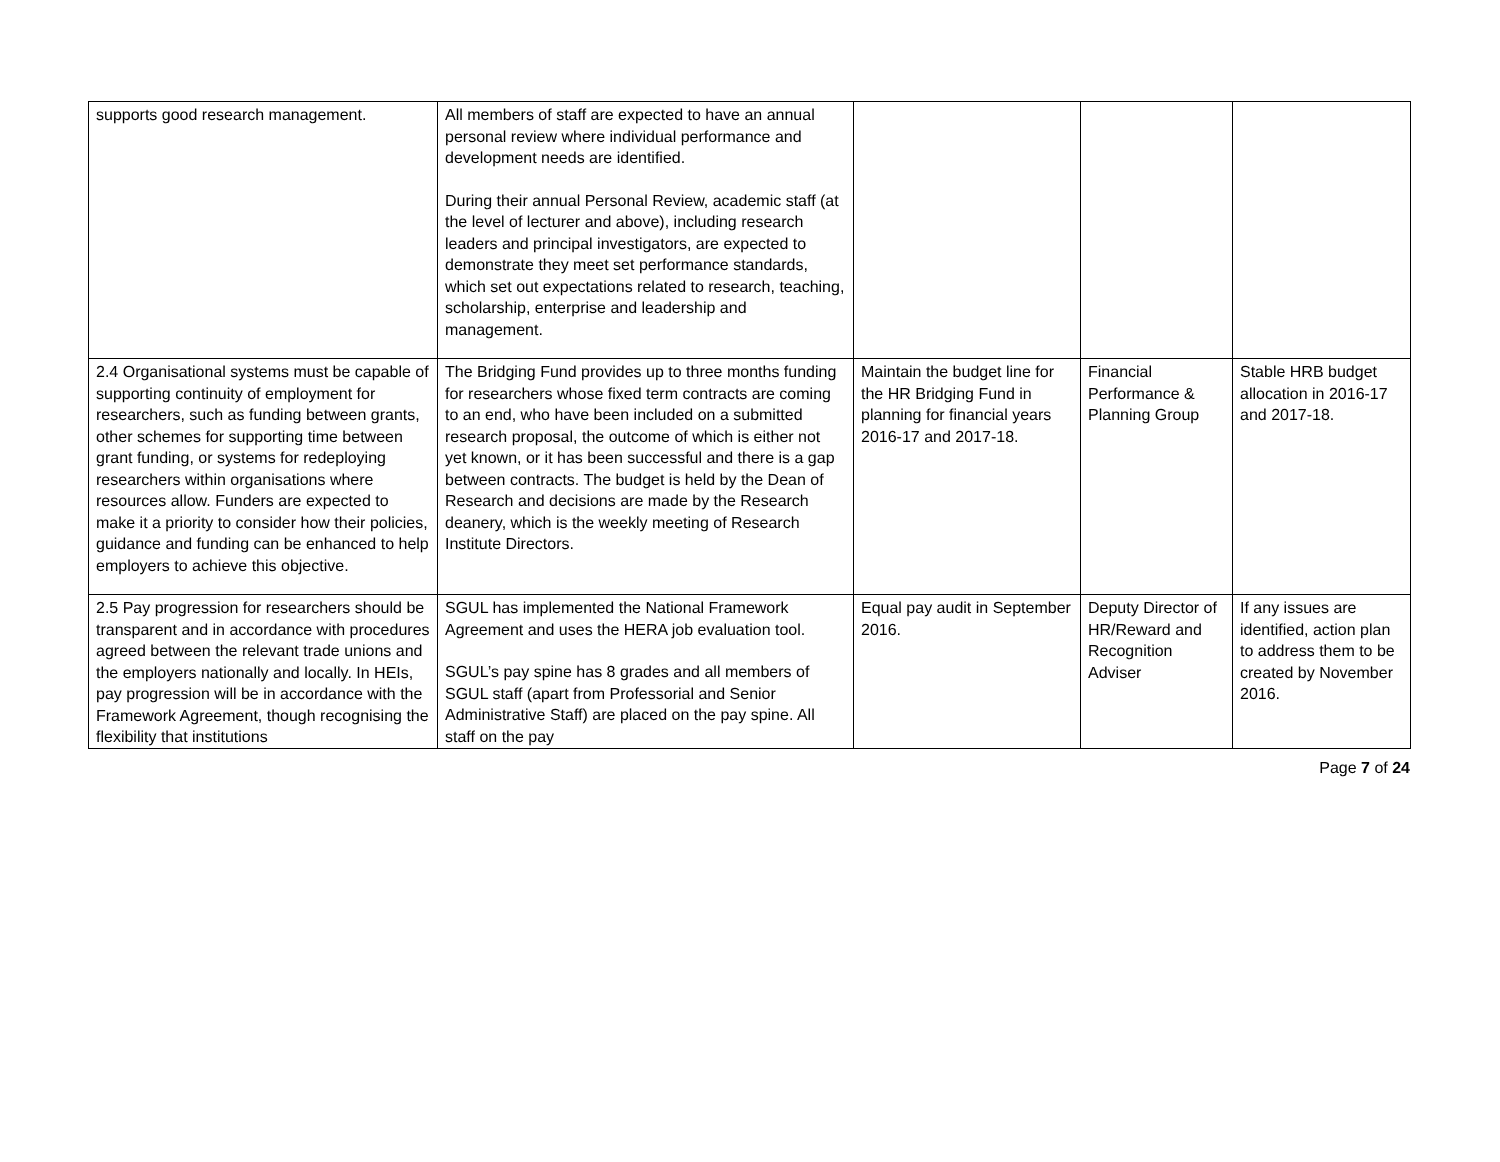| supports good research management. | All members of staff are expected to have an annual personal review where individual performance and development needs are identified. During their annual Personal Review, academic staff (at the level of lecturer and above), including research leaders and principal investigators, are expected to demonstrate they meet set performance standards, which set out expectations related to research, teaching, scholarship, enterprise and leadership and management. | | | |
| 2.4 Organisational systems must be capable of supporting continuity of employment for researchers, such as funding between grants, other schemes for supporting time between grant funding, or systems for redeploying researchers within organisations where resources allow. Funders are expected to make it a priority to consider how their policies, guidance and funding can be enhanced to help employers to achieve this objective. | The Bridging Fund provides up to three months funding for researchers whose fixed term contracts are coming to an end, who have been included on a submitted research proposal, the outcome of which is either not yet known, or it has been successful and there is a gap between contracts. The budget is held by the Dean of Research and decisions are made by the Research deanery, which is the weekly meeting of Research Institute Directors. | Maintain the budget line for the HR Bridging Fund in planning for financial years 2016-17 and 2017-18. | Financial Performance & Planning Group | Stable HRB budget allocation in 2016-17 and 2017-18. |
| 2.5 Pay progression for researchers should be transparent and in accordance with procedures agreed between the relevant trade unions and the employers nationally and locally. In HEIs, pay progression will be in accordance with the Framework Agreement, though recognising the flexibility that institutions | SGUL has implemented the National Framework Agreement and uses the HERA job evaluation tool. SGUL’s pay spine has 8 grades and all members of SGUL staff (apart from Professorial and Senior Administrative Staff) are placed on the pay spine. All staff on the pay | Equal pay audit in September 2016. | Deputy Director of HR/Reward and Recognition Adviser | If any issues are identified, action plan to address them to be created by November 2016. |
Page 7 of 24